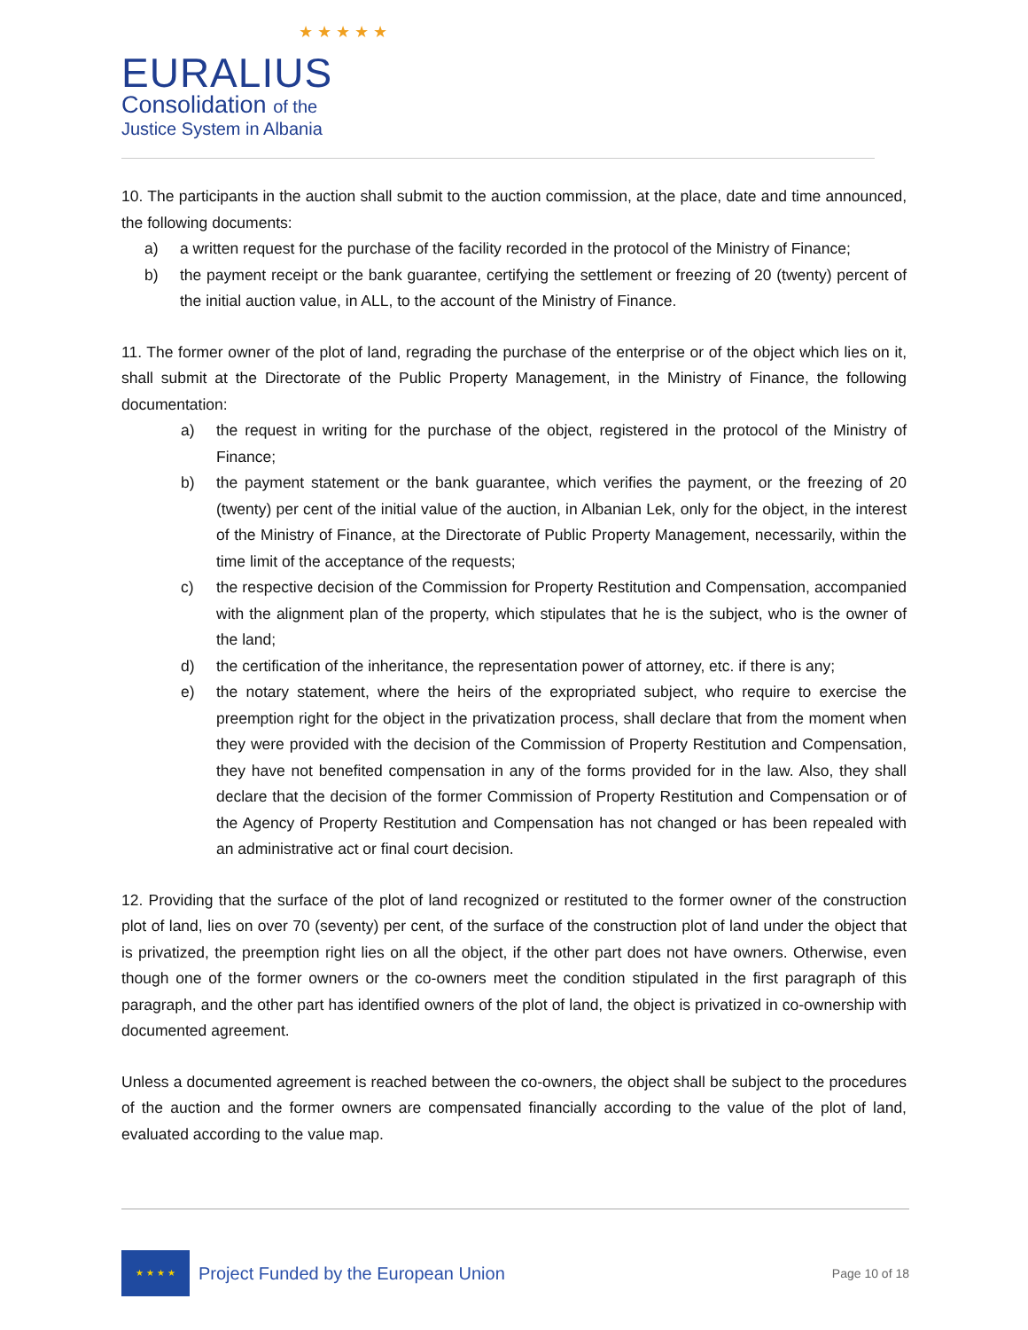★ ★ ★ ★ ★
EURALIUS
Consolidation of the
Justice System in Albania
10. The participants in the auction shall submit to the auction commission, at the place, date and time announced, the following documents:
a) a written request for the purchase of the facility recorded in the protocol of the Ministry of Finance;
b) the payment receipt or the bank guarantee, certifying the settlement or freezing of 20 (twenty) percent of the initial auction value, in ALL, to the account of the Ministry of Finance.
11. The former owner of the plot of land, regrading the purchase of the enterprise or of the object which lies on it, shall submit at the Directorate of the Public Property Management, in the Ministry of Finance, the following documentation:
a) the request in writing for the purchase of the object, registered in the protocol of the Ministry of Finance;
b) the payment statement or the bank guarantee, which verifies the payment, or the freezing of 20 (twenty) per cent of the initial value of the auction, in Albanian Lek, only for the object, in the interest of the Ministry of Finance, at the Directorate of Public Property Management, necessarily, within the time limit of the acceptance of the requests;
c) the respective decision of the Commission for Property Restitution and Compensation, accompanied with the alignment plan of the property, which stipulates that he is the subject, who is the owner of the land;
d) the certification of the inheritance, the representation power of attorney, etc. if there is any;
e) the notary statement, where the heirs of the expropriated subject, who require to exercise the preemption right for the object in the privatization process, shall declare that from the moment when they were provided with the decision of the Commission of Property Restitution and Compensation, they have not benefited compensation in any of the forms provided for in the law. Also, they shall declare that the decision of the former Commission of Property Restitution and Compensation or of the Agency of Property Restitution and Compensation has not changed or has been repealed with an administrative act or final court decision.
12. Providing that the surface of the plot of land recognized or restituted to the former owner of the construction plot of land, lies on over 70 (seventy) per cent, of the surface of the construction plot of land under the object that is privatized, the preemption right lies on all the object, if the other part does not have owners. Otherwise, even though one of the former owners or the co-owners meet the condition stipulated in the first paragraph of this paragraph, and the other part has identified owners of the plot of land, the object is privatized in co-ownership with documented agreement.
Unless a documented agreement is reached between the co-owners, the object shall be subject to the procedures of the auction and the former owners are compensated financially according to the value of the plot of land, evaluated according to the value map.
★ ★ ★ ★
Project Funded by the European Union
Page 10 of 18